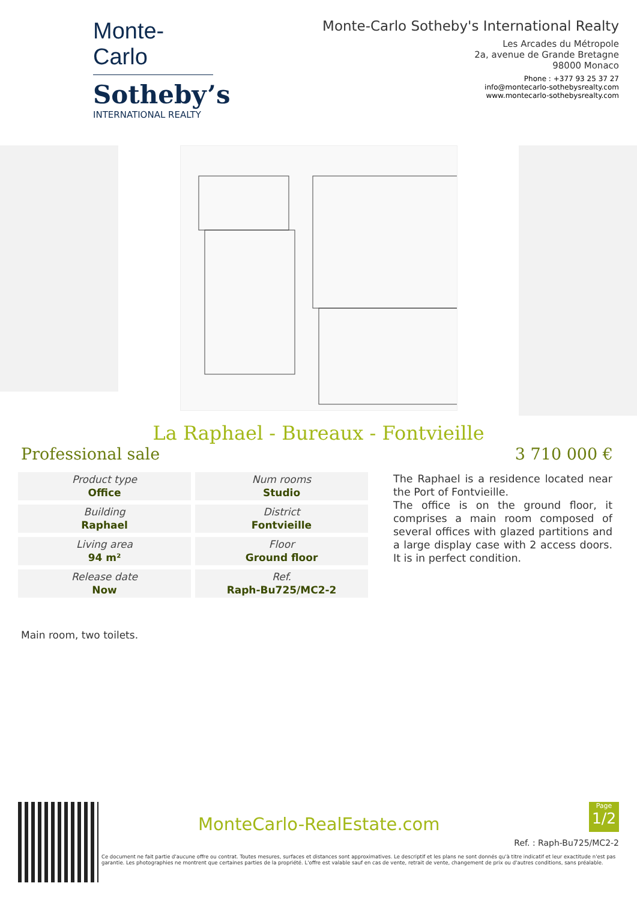Monte-Carlo
Sotheby’s
INTERNATIONAL REALTY
Monte-Carlo Sotheby's International Realty
Les Arcades du Métropole
2a, avenue de Grande Bretagne
98000 Monaco
Phone : +377 93 25 37 27
info@montecarlo-sothebysrealty.com
www.montecarlo-sothebysrealty.com
La Raphael - Bureaux - Fontvieille
Professional sale 3 710 000 €
| Product type Office | Num rooms Studio |
| Building Raphael | District Fontvieille |
| Living area 94 m² | Floor Ground floor |
| Release date Now | Ref. Raph-Bu725/MC2-2 |
The Raphael is a residence located near the Port of Fontvieille.
The office is on the ground floor, it comprises a main room composed of several offices with glazed partitions and a large display case with 2 access doors. It is in perfect condition.
Main room, two toilets.
MonteCarlo-RealEstate.com
Page
1/2
Ref. : Raph-Bu725/MC2-2
Ce document ne fait partie d'aucune offre ou contrat. Toutes mesures, surfaces et distances sont approximatives. Le descriptif et les plans ne sont donnés qu'à titre indicatif et leur exactitude n'est pas garantie. Les photographies ne montrent que certaines parties de la propriété. L'offre est valable sauf en cas de vente, retrait de vente, changement de prix ou d'autres conditions, sans préalable.